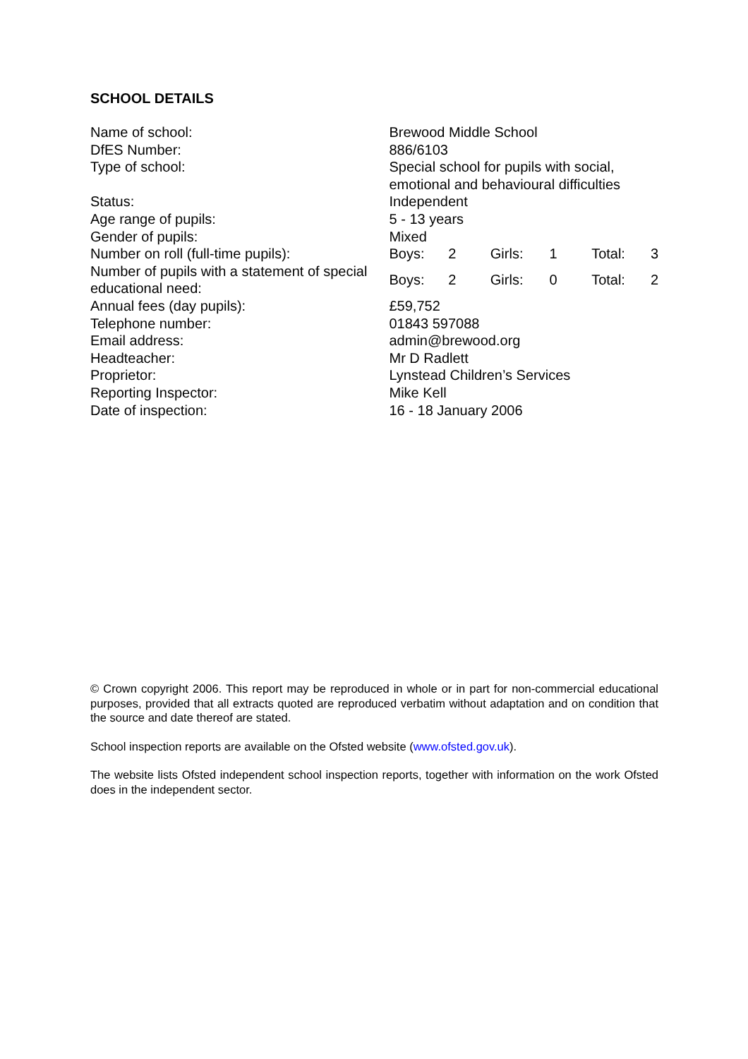SCHOOL DETAILS
| Name of school: | Brewood Middle School | | | | | |
| DfES Number: | 886/6103 | | | | | |
| Type of school: | Special school for pupils with social, emotional and behavioural difficulties | | | | | |
| Status: | Independent | | | | | |
| Age range of pupils: | 5 - 13 years | | | | | |
| Gender of pupils: | Mixed | | | | | |
| Number on roll (full-time pupils): | Boys: | 2 | Girls: | 1 | Total: | 3 |
| Number of pupils with a statement of special educational need: | Boys: | 2 | Girls: | 0 | Total: | 2 |
| Annual fees (day pupils): | £59,752 | | | | | |
| Telephone number: | 01843 597088 | | | | | |
| Email address: | admin@brewood.org | | | | | |
| Headteacher: | Mr D Radlett | | | | | |
| Proprietor: | Lynstead Children’s Services | | | | | |
| Reporting Inspector: | Mike Kell | | | | | |
| Date of inspection: | 16 - 18 January 2006 | | | | | |
© Crown copyright 2006. This report may be reproduced in whole or in part for non-commercial educational purposes, provided that all extracts quoted are reproduced verbatim without adaptation and on condition that the source and date thereof are stated.
School inspection reports are available on the Ofsted website (www.ofsted.gov.uk).
The website lists Ofsted independent school inspection reports, together with information on the work Ofsted does in the independent sector.